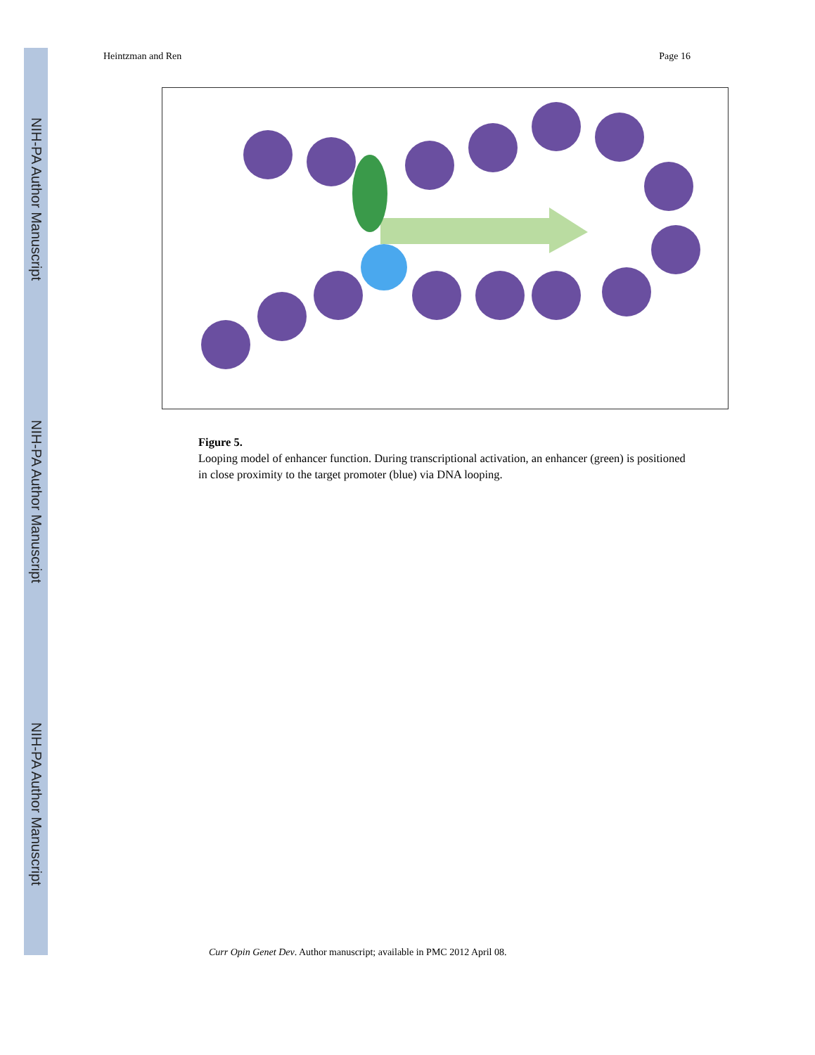NIH-PA Author Manuscript
NIH-PA Author Manuscript
NIH-PA Author Manuscript
Heintzman and Ren Page 16
Figure 5.
Looping model of enhancer function. During transcriptional activation, an enhancer (green) is positioned in close proximity to the target promoter (blue) via DNA looping.
Curr Opin Genet Dev. Author manuscript; available in PMC 2012 April 08.